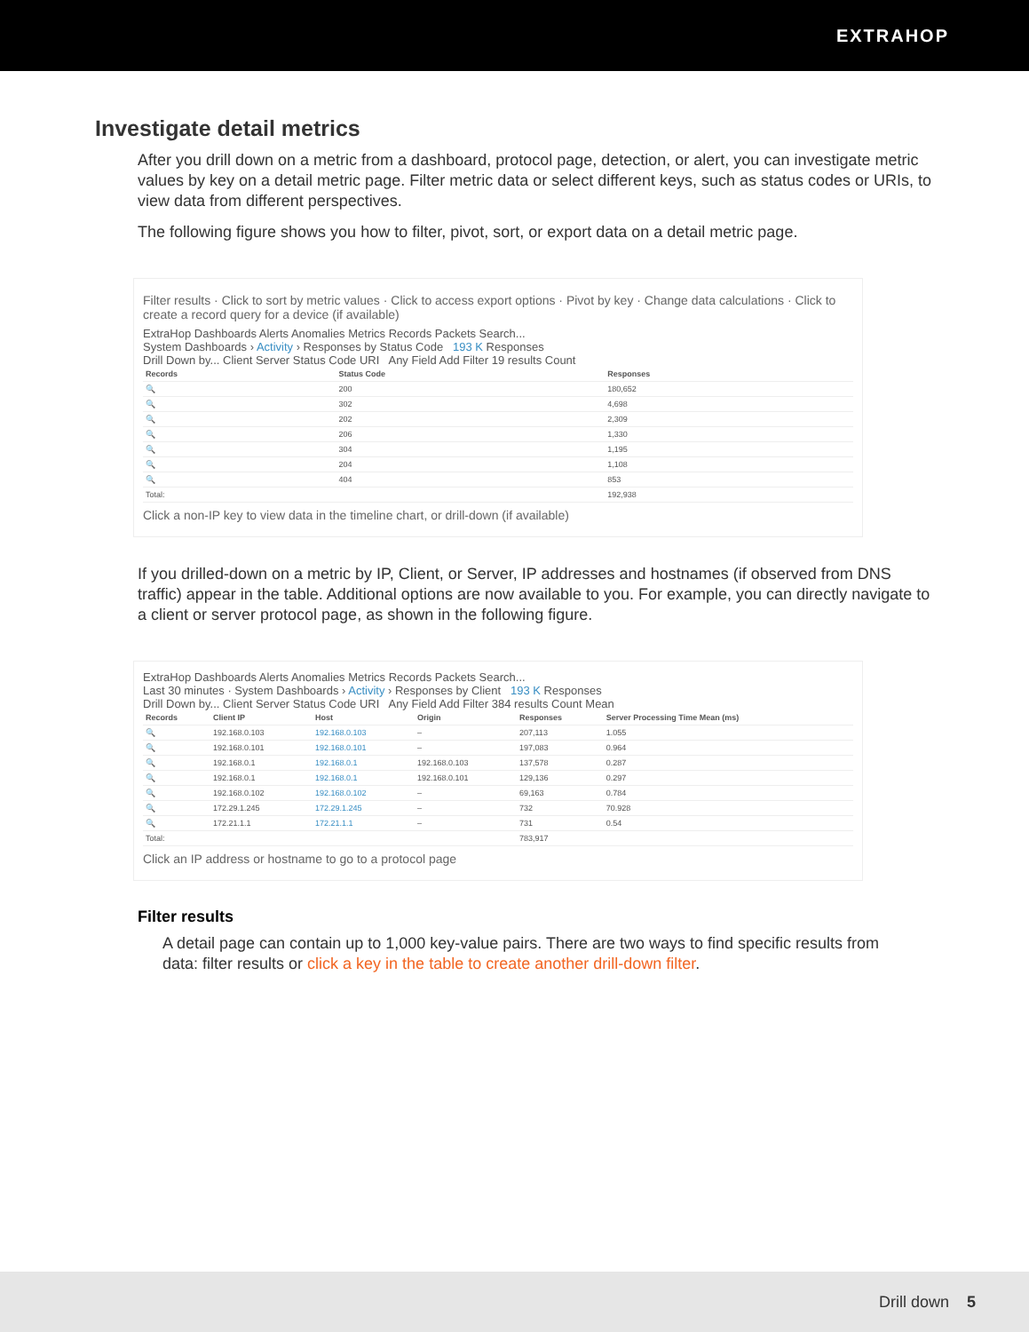EXTRAHOP
Investigate detail metrics
After you drill down on a metric from a dashboard, protocol page, detection, or alert, you can investigate metric values by key on a detail metric page. Filter metric data or select different keys, such as status codes or URIs, to view data from different perspectives.
The following figure shows you how to filter, pivot, sort, or export data on a detail metric page.
Filter results · Click to sort by metric values · Click to access export options · Pivot by key · Change data calculations · Click to create a record query for a device (if available)
ExtraHop Dashboards Alerts Anomalies Metrics Records Packets Search...
System Dashboards › Activity › Responses by Status Code 193 K Responses
Drill Down by... Client Server Status Code URI Any Field Add Filter 19 results Count
| Records | Status Code | Responses |
| --- | --- | --- |
| 🔍 | 200 | 180,652 |
| 🔍 | 302 | 4,698 |
| 🔍 | 202 | 2,309 |
| 🔍 | 206 | 1,330 |
| 🔍 | 304 | 1,195 |
| 🔍 | 204 | 1,108 |
| 🔍 | 404 | 853 |
| Total: | | 192,938 |
Click a non-IP key to view data in the timeline chart, or drill-down (if available)
If you drilled-down on a metric by IP, Client, or Server, IP addresses and hostnames (if observed from DNS traffic) appear in the table. Additional options are now available to you. For example, you can directly navigate to a client or server protocol page, as shown in the following figure.
ExtraHop Dashboards Alerts Anomalies Metrics Records Packets Search...
Last 30 minutes · System Dashboards › Activity › Responses by Client 193 K Responses
Drill Down by... Client Server Status Code URI Any Field Add Filter 384 results Count Mean
| Records | Client IP | Host | Origin | Responses | Server Processing Time Mean (ms) |
| --- | --- | --- | --- | --- | --- |
| 🔍 | 192.168.0.103 | 192.168.0.103 | – | 207,113 | 1.055 |
| 🔍 | 192.168.0.101 | 192.168.0.101 | – | 197,083 | 0.964 |
| 🔍 | 192.168.0.1 | 192.168.0.1 | 192.168.0.103 | 137,578 | 0.287 |
| 🔍 | 192.168.0.1 | 192.168.0.1 | 192.168.0.101 | 129,136 | 0.297 |
| 🔍 | 192.168.0.102 | 192.168.0.102 | – | 69,163 | 0.784 |
| 🔍 | 172.29.1.245 | 172.29.1.245 | – | 732 | 70.928 |
| 🔍 | 172.21.1.1 | 172.21.1.1 | – | 731 | 0.54 |
| Total: | | | | 783,917 | |
Click an IP address or hostname to go to a protocol page
Filter results
A detail page can contain up to 1,000 key-value pairs. There are two ways to find specific results from data: filter results or click a key in the table to create another drill-down filter.
Drill down 5